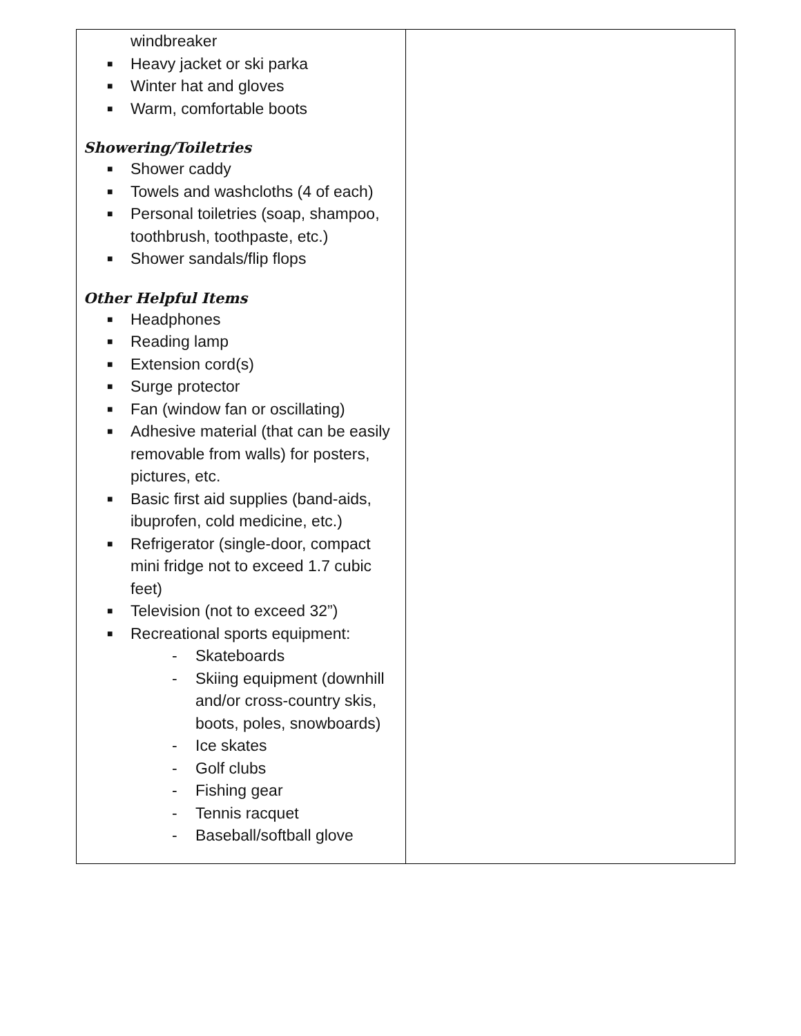| windbreaker ■ Heavy jacket or ski parka ■ Winter hat and gloves ■ Warm, comfortable boots Showering/Toiletries ■ Shower caddy ■ Towels and washcloths (4 of each) ■ Personal toiletries (soap, shampoo, toothbrush, toothpaste, etc.) ■ Shower sandals/flip flops Other Helpful Items ■ Headphones ■ Reading lamp ■ Extension cord(s) ■ Surge protector ■ Fan (window fan or oscillating) ■ Adhesive material (that can be easily removable from walls) for posters, pictures, etc. ■ Basic first aid supplies (band-aids, ibuprofen, cold medicine, etc.) ■ Refrigerator (single-door, compact mini fridge not to exceed 1.7 cubic feet) ■ Television (not to exceed 32”) ■ Recreational sports equipment: - Skateboards - Skiing equipment (downhill and/or cross-country skis, boots, poles, snowboards) - Ice skates - Golf clubs - Fishing gear - Tennis racquet - Baseball/softball glove | |